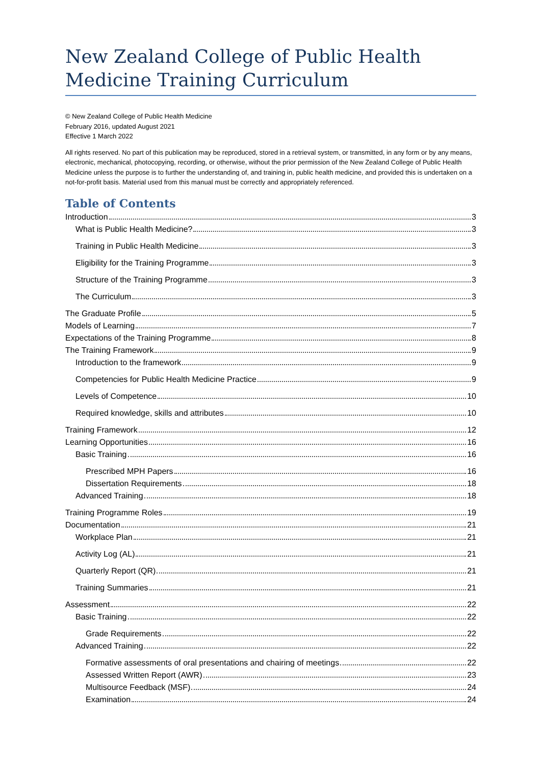New Zealand College of Public Health Medicine Training Curriculum
© New Zealand College of Public Health Medicine
February 2016, updated August 2021
Effective 1 March 2022
All rights reserved. No part of this publication may be reproduced, stored in a retrieval system, or transmitted, in any form or by any means, electronic, mechanical, photocopying, recording, or otherwise, without the prior permission of the New Zealand College of Public Health Medicine unless the purpose is to further the understanding of, and training in, public health medicine, and provided this is undertaken on a not-for-profit basis. Material used from this manual must be correctly and appropriately referenced.
Table of Contents
Introduction 3
What is Public Health Medicine? 3
Training in Public Health Medicine 3
Eligibility for the Training Programme 3
Structure of the Training Programme 3
The Curriculum 3
The Graduate Profile 5
Models of Learning 7
Expectations of the Training Programme 8
The Training Framework 9
Introduction to the framework 9
Competencies for Public Health Medicine Practice 9
Levels of Competence 10
Required knowledge, skills and attributes 10
Training Framework 12
Learning Opportunities 16
Basic Training 16
Prescribed MPH Papers 16
Dissertation Requirements 18
Advanced Training 18
Training Programme Roles 19
Documentation 21
Workplace Plan 21
Activity Log (AL) 21
Quarterly Report (QR) 21
Training Summaries 21
Assessment 22
Basic Training 22
Grade Requirements 22
Advanced Training 22
Formative assessments of oral presentations and chairing of meetings 22
Assessed Written Report (AWR) 23
Multisource Feedback (MSF) 24
Examination 24